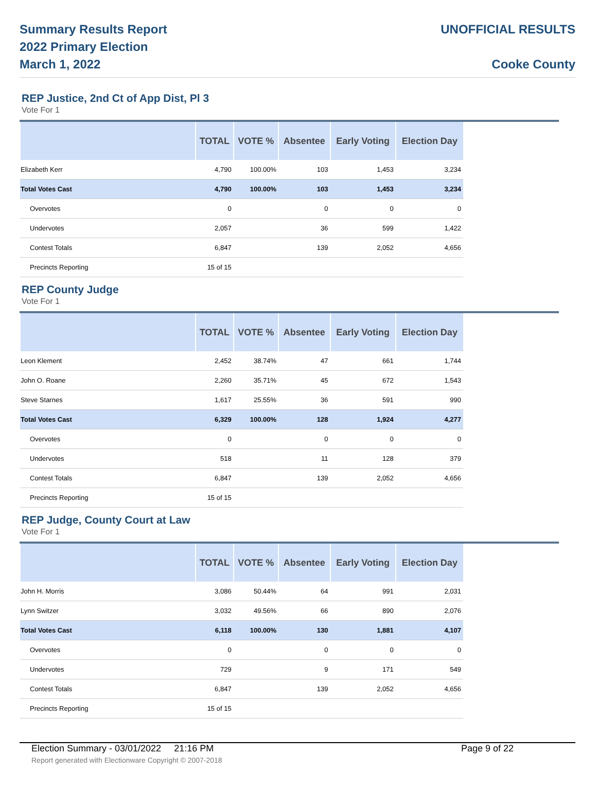Summary Results Report
2022 Primary Election
March 1, 2022
UNOFFICIAL RESULTS
Cooke County
REP Justice, 2nd Ct of App Dist, Pl 3
Vote For 1
| | TOTAL | VOTE % | Absentee | Early Voting | Election Day |
| --- | --- | --- | --- | --- | --- |
| Elizabeth Kerr | 4,790 | 100.00% | 103 | 1,453 | 3,234 |
| Total Votes Cast | 4,790 | 100.00% | 103 | 1,453 | 3,234 |
| Overvotes | 0 | | 0 | 0 | 0 |
| Undervotes | 2,057 | | 36 | 599 | 1,422 |
| Contest Totals | 6,847 | | 139 | 2,052 | 4,656 |
| Precincts Reporting | 15 of 15 | | | | |
REP County Judge
Vote For 1
| | TOTAL | VOTE % | Absentee | Early Voting | Election Day |
| --- | --- | --- | --- | --- | --- |
| Leon Klement | 2,452 | 38.74% | 47 | 661 | 1,744 |
| John O. Roane | 2,260 | 35.71% | 45 | 672 | 1,543 |
| Steve Starnes | 1,617 | 25.55% | 36 | 591 | 990 |
| Total Votes Cast | 6,329 | 100.00% | 128 | 1,924 | 4,277 |
| Overvotes | 0 | | 0 | 0 | 0 |
| Undervotes | 518 | | 11 | 128 | 379 |
| Contest Totals | 6,847 | | 139 | 2,052 | 4,656 |
| Precincts Reporting | 15 of 15 | | | | |
REP Judge, County Court at Law
Vote For 1
| | TOTAL | VOTE % | Absentee | Early Voting | Election Day |
| --- | --- | --- | --- | --- | --- |
| John H. Morris | 3,086 | 50.44% | 64 | 991 | 2,031 |
| Lynn Switzer | 3,032 | 49.56% | 66 | 890 | 2,076 |
| Total Votes Cast | 6,118 | 100.00% | 130 | 1,881 | 4,107 |
| Overvotes | 0 | | 0 | 0 | 0 |
| Undervotes | 729 | | 9 | 171 | 549 |
| Contest Totals | 6,847 | | 139 | 2,052 | 4,656 |
| Precincts Reporting | 15 of 15 | | | | |
Election Summary - 03/01/2022 21:16 PM Page 9 of 22
Report generated with Electionware Copyright © 2007-2018